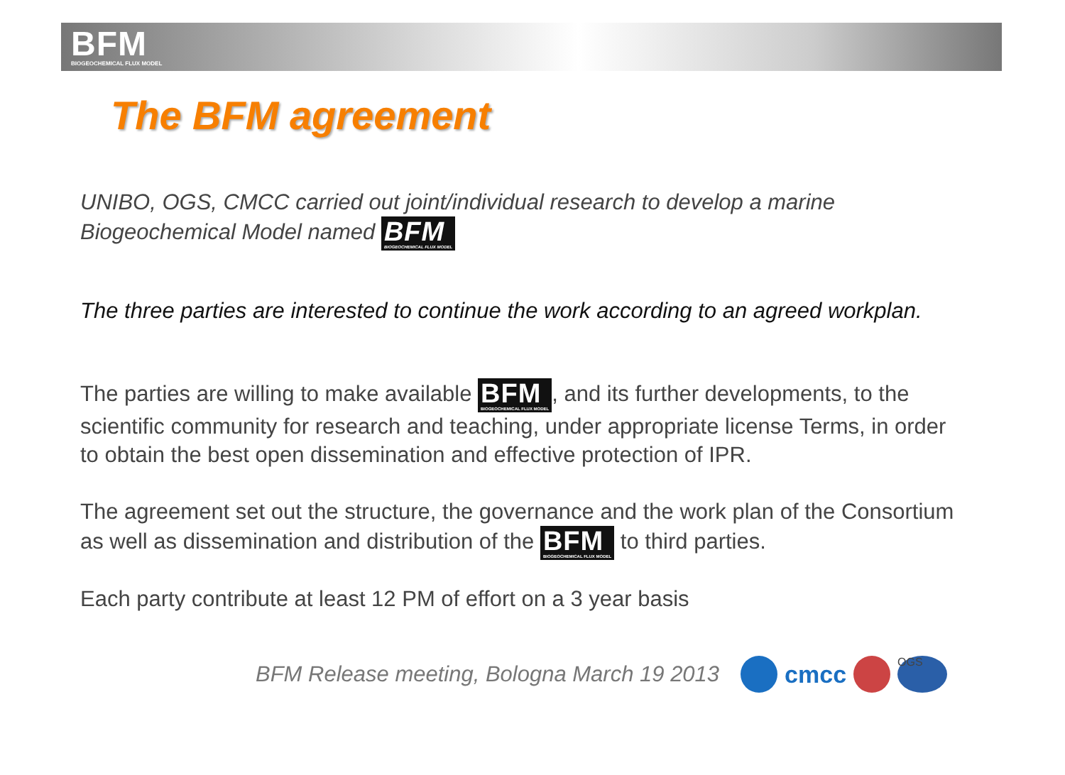BFM BIOGEOCHEMICAL FLUX MODEL
The BFM agreement
UNIBO, OGS, CMCC carried out joint/individual research to develop a marine Biogeochemical Model named BFM BIOGEOCHEMICAL FLUX MODEL
The three parties are interested to continue the work according to an agreed workplan.
The parties are willing to make available BFM BIOGEOCHEMICAL FLUX MODEL, and its further developments, to the scientific community for research and teaching, under appropriate license Terms, in order to obtain the best open dissemination and effective protection of IPR.
The agreement set out the structure, the governance and the work plan of the Consortium as well as dissemination and distribution of the BFM BIOGEOCHEMICAL FLUX MODEL to third parties.
Each party contribute at least 12 PM of effort on a 3 year basis
BFM Release meeting, Bologna March 19 2013
cmcc
OGS